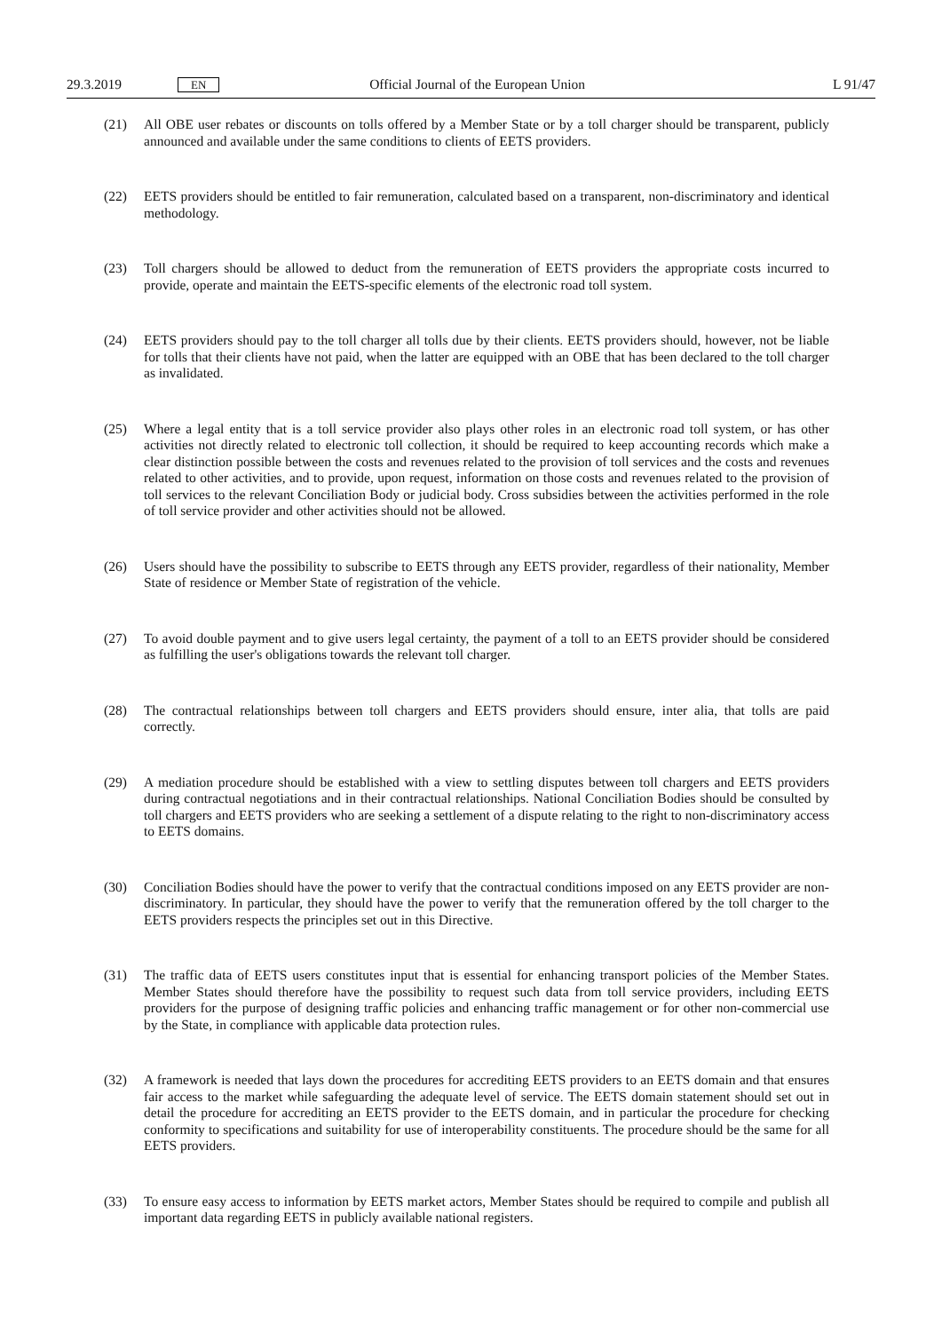29.3.2019 EN Official Journal of the European Union L 91/47
(21) All OBE user rebates or discounts on tolls offered by a Member State or by a toll charger should be transparent, publicly announced and available under the same conditions to clients of EETS providers.
(22) EETS providers should be entitled to fair remuneration, calculated based on a transparent, non-discriminatory and identical methodology.
(23) Toll chargers should be allowed to deduct from the remuneration of EETS providers the appropriate costs incurred to provide, operate and maintain the EETS-specific elements of the electronic road toll system.
(24) EETS providers should pay to the toll charger all tolls due by their clients. EETS providers should, however, not be liable for tolls that their clients have not paid, when the latter are equipped with an OBE that has been declared to the toll charger as invalidated.
(25) Where a legal entity that is a toll service provider also plays other roles in an electronic road toll system, or has other activities not directly related to electronic toll collection, it should be required to keep accounting records which make a clear distinction possible between the costs and revenues related to the provision of toll services and the costs and revenues related to other activities, and to provide, upon request, information on those costs and revenues related to the provision of toll services to the relevant Conciliation Body or judicial body. Cross subsidies between the activities performed in the role of toll service provider and other activities should not be allowed.
(26) Users should have the possibility to subscribe to EETS through any EETS provider, regardless of their nationality, Member State of residence or Member State of registration of the vehicle.
(27) To avoid double payment and to give users legal certainty, the payment of a toll to an EETS provider should be considered as fulfilling the user's obligations towards the relevant toll charger.
(28) The contractual relationships between toll chargers and EETS providers should ensure, inter alia, that tolls are paid correctly.
(29) A mediation procedure should be established with a view to settling disputes between toll chargers and EETS providers during contractual negotiations and in their contractual relationships. National Conciliation Bodies should be consulted by toll chargers and EETS providers who are seeking a settlement of a dispute relating to the right to non-discriminatory access to EETS domains.
(30) Conciliation Bodies should have the power to verify that the contractual conditions imposed on any EETS provider are non-discriminatory. In particular, they should have the power to verify that the remuneration offered by the toll charger to the EETS providers respects the principles set out in this Directive.
(31) The traffic data of EETS users constitutes input that is essential for enhancing transport policies of the Member States. Member States should therefore have the possibility to request such data from toll service providers, including EETS providers for the purpose of designing traffic policies and enhancing traffic management or for other non-commercial use by the State, in compliance with applicable data protection rules.
(32) A framework is needed that lays down the procedures for accrediting EETS providers to an EETS domain and that ensures fair access to the market while safeguarding the adequate level of service. The EETS domain statement should set out in detail the procedure for accrediting an EETS provider to the EETS domain, and in particular the procedure for checking conformity to specifications and suitability for use of interoperability constituents. The procedure should be the same for all EETS providers.
(33) To ensure easy access to information by EETS market actors, Member States should be required to compile and publish all important data regarding EETS in publicly available national registers.